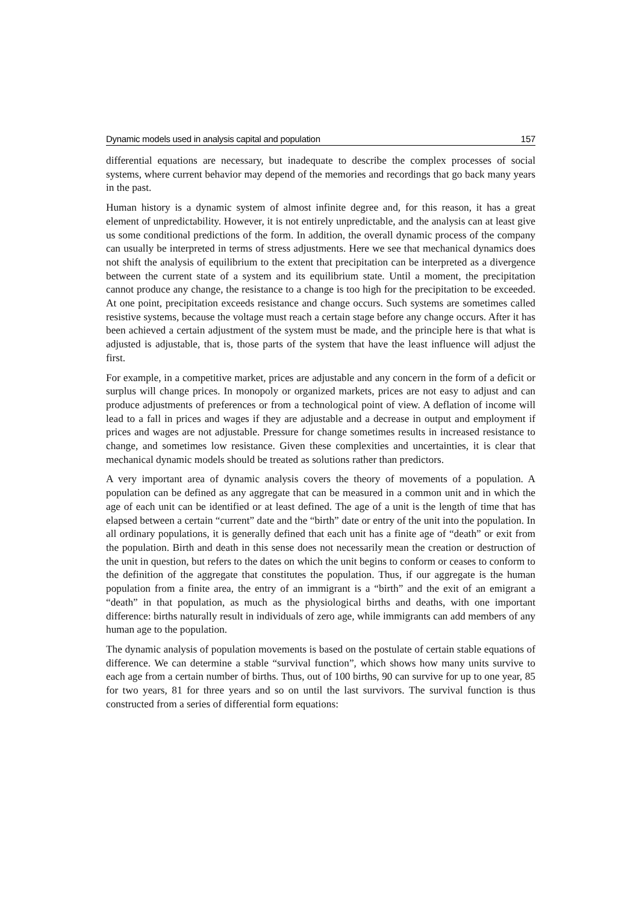Dynamic models used in analysis capital and population 157
differential equations are necessary, but inadequate to describe the complex processes of social systems, where current behavior may depend of the memories and recordings that go back many years in the past.
Human history is a dynamic system of almost infinite degree and, for this reason, it has a great element of unpredictability. However, it is not entirely unpredictable, and the analysis can at least give us some conditional predictions of the form. In addition, the overall dynamic process of the company can usually be interpreted in terms of stress adjustments. Here we see that mechanical dynamics does not shift the analysis of equilibrium to the extent that precipitation can be interpreted as a divergence between the current state of a system and its equilibrium state. Until a moment, the precipitation cannot produce any change, the resistance to a change is too high for the precipitation to be exceeded. At one point, precipitation exceeds resistance and change occurs. Such systems are sometimes called resistive systems, because the voltage must reach a certain stage before any change occurs. After it has been achieved a certain adjustment of the system must be made, and the principle here is that what is adjusted is adjustable, that is, those parts of the system that have the least influence will adjust the first.
For example, in a competitive market, prices are adjustable and any concern in the form of a deficit or surplus will change prices. In monopoly or organized markets, prices are not easy to adjust and can produce adjustments of preferences or from a technological point of view. A deflation of income will lead to a fall in prices and wages if they are adjustable and a decrease in output and employment if prices and wages are not adjustable. Pressure for change sometimes results in increased resistance to change, and sometimes low resistance. Given these complexities and uncertainties, it is clear that mechanical dynamic models should be treated as solutions rather than predictors.
A very important area of dynamic analysis covers the theory of movements of a population. A population can be defined as any aggregate that can be measured in a common unit and in which the age of each unit can be identified or at least defined. The age of a unit is the length of time that has elapsed between a certain “current” date and the “birth” date or entry of the unit into the population. In all ordinary populations, it is generally defined that each unit has a finite age of “death” or exit from the population. Birth and death in this sense does not necessarily mean the creation or destruction of the unit in question, but refers to the dates on which the unit begins to conform or ceases to conform to the definition of the aggregate that constitutes the population. Thus, if our aggregate is the human population from a finite area, the entry of an immigrant is a “birth” and the exit of an emigrant a “death” in that population, as much as the physiological births and deaths, with one important difference: births naturally result in individuals of zero age, while immigrants can add members of any human age to the population.
The dynamic analysis of population movements is based on the postulate of certain stable equations of difference. We can determine a stable “survival function”, which shows how many units survive to each age from a certain number of births. Thus, out of 100 births, 90 can survive for up to one year, 85 for two years, 81 for three years and so on until the last survivors. The survival function is thus constructed from a series of differential form equations: